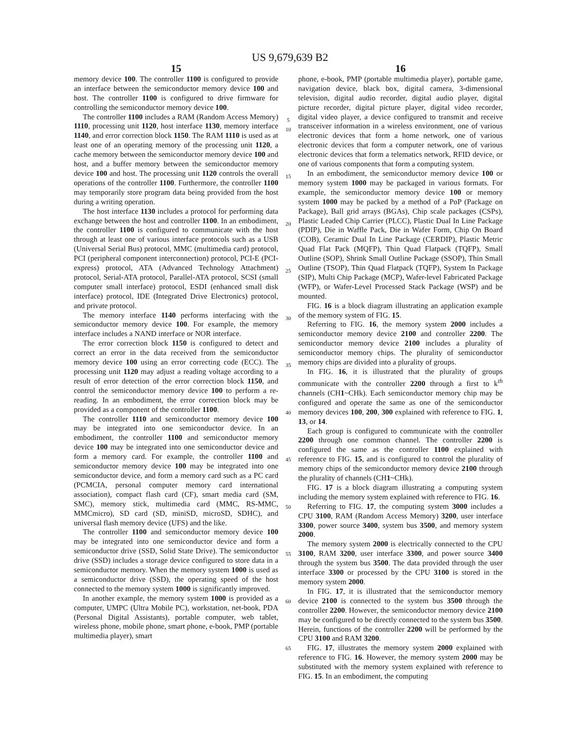US 9,679,639 B2
15
memory device 100. The controller 1100 is configured to provide an interface between the semiconductor memory device 100 and host. The controller 1100 is configured to drive firmware for controlling the semiconductor memory device 100.
The controller 1100 includes a RAM (Random Access Memory) 1110, processing unit 1120, host interface 1130, memory interface 1140, and error correction block 1150. The RAM 1110 is used as at least one of an operating memory of the processing unit 1120, a cache memory between the semiconductor memory device 100 and host, and a buffer memory between the semiconductor memory device 100 and host. The processing unit 1120 controls the overall operations of the controller 1100. Furthermore, the controller 1100 may temporarily store program data being provided from the host during a writing operation.
The host interface 1130 includes a protocol for performing data exchange between the host and controller 1100. In an embodiment, the controller 1100 is configured to communicate with the host through at least one of various interface protocols such as a USB (Universal Serial Bus) protocol, MMC (multimedia card) protocol, PCI (peripheral component interconnection) protocol, PCI-E (PCI-express) protocol, ATA (Advanced Technology Attachment) protocol, Serial-ATA protocol, Parallel-ATA protocol, SCSI (small computer small interface) protocol, ESDI (enhanced small disk interface) protocol, IDE (Integrated Drive Electronics) protocol, and private protocol.
The memory interface 1140 performs interfacing with the semiconductor memory device 100. For example, the memory interface includes a NAND interface or NOR interface.
The error correction block 1150 is configured to detect and correct an error in the data received from the semiconductor memory device 100 using an error correcting code (ECC). The processing unit 1120 may adjust a reading voltage according to a result of error detection of the error correction block 1150, and control the semiconductor memory device 100 to perform a re-reading. In an embodiment, the error correction block may be provided as a component of the controller 1100.
The controller 1110 and semiconductor memory device 100 may be integrated into one semiconductor device. In an embodiment, the controller 1100 and semiconductor memory device 100 may be integrated into one semiconductor device and form a memory card. For example, the controller 1100 and semiconductor memory device 100 may be integrated into one semiconductor device, and form a memory card such as a PC card (PCMCIA, personal computer memory card international association), compact flash card (CF), smart media card (SM, SMC), memory stick, multimedia card (MMC, RS-MMC, MMCmicro), SD card (SD, miniSD, microSD, SDHC), and universal flash memory device (UFS) and the like.
The controller 1100 and semiconductor memory device 100 may be integrated into one semiconductor device and form a semiconductor drive (SSD, Solid State Drive). The semiconductor drive (SSD) includes a storage device configured to store data in a semiconductor memory. When the memory system 1000 is used as a semiconductor drive (SSD), the operating speed of the host connected to the memory system 1000 is significantly improved.
In another example, the memory system 1000 is provided as a computer, UMPC (Ultra Mobile PC), workstation, net-book, PDA (Personal Digital Assistants), portable computer, web tablet, wireless phone, mobile phone, smart phone, e-book, PMP (portable multimedia player), smart
5
10
15
20
25
30
35
40
45
50
55
60
65
16
phone, e-book, PMP (portable multimedia player), portable game, navigation device, black box, digital camera, 3-dimensional television, digital audio recorder, digital audio player, digital picture recorder, digital picture player, digital video recorder, digital video player, a device configured to transmit and receive transceiver information in a wireless environment, one of various electronic devices that form a home network, one of various electronic devices that form a computer network, one of various electronic devices that form a telematics network, RFID device, or one of various components that form a computing system.
In an embodiment, the semiconductor memory device 100 or memory system 1000 may be packaged in various formats. For example, the semiconductor memory device 100 or memory system 1000 may be packed by a method of a PoP (Package on Package), Ball grid arrays (BGAs), Chip scale packages (CSPs), Plastic Leaded Chip Carrier (PLCC), Plastic Dual In Line Package (PDIP), Die in Waffle Pack, Die in Wafer Form, Chip On Board (COB), Ceramic Dual In Line Package (CERDIP), Plastic Metric Quad Flat Pack (MQFP), Thin Quad Flatpack (TQFP), Small Outline (SOP), Shrink Small Outline Package (SSOP), Thin Small Outline (TSOP), Thin Quad Flatpack (TQFP), System In Package (SIP), Multi Chip Package (MCP), Wafer-level Fabricated Package (WFP), or Wafer-Level Processed Stack Package (WSP) and be mounted.
FIG. 16 is a block diagram illustrating an application example of the memory system of FIG. 15.
Referring to FIG. 16, the memory system 2000 includes a semiconductor memory device 2100 and controller 2200. The semiconductor memory device 2100 includes a plurality of semiconductor memory chips. The plurality of semiconductor memory chips are divided into a plurality of groups.
In FIG. 16, it is illustrated that the plurality of groups communicate with the controller 2200 through a first to k<sup>th</sup> channels (CH1~CHk). Each semiconductor memory chip may be configured and operate the same as one of the semiconductor memory devices 100, 200, 300 explained with reference to FIG. 1, 13, or 14.
Each group is configured to communicate with the controller 2200 through one common channel. The controller 2200 is configured the same as the controller 1100 explained with reference to FIG. 15, and is configured to control the plurality of memory chips of the semiconductor memory device 2100 through the plurality of channels (CH1~CHk).
FIG. 17 is a block diagram illustrating a computing system including the memory system explained with reference to FIG. 16.
Referring to FIG. 17, the computing system 3000 includes a CPU 3100, RAM (Random Access Memory) 3200, user interface 3300, power source 3400, system bus 3500, and memory system 2000.
The memory system 2000 is electrically connected to the CPU 3100, RAM 3200, user interface 3300, and power source 3400 through the system bus 3500. The data provided through the user interface 3300 or processed by the CPU 3100 is stored in the memory system 2000.
In FIG. 17, it is illustrated that the semiconductor memory device 2100 is connected to the system bus 3500 through the controller 2200. However, the semiconductor memory device 2100 may be configured to be directly connected to the system bus 3500. Herein, functions of the controller 2200 will be performed by the CPU 3100 and RAM 3200.
FIG. 17, illustrates the memory system 2000 explained with reference to FIG. 16. However, the memory system 2000 may be substituted with the memory system explained with reference to FIG. 15. In an embodiment, the computing